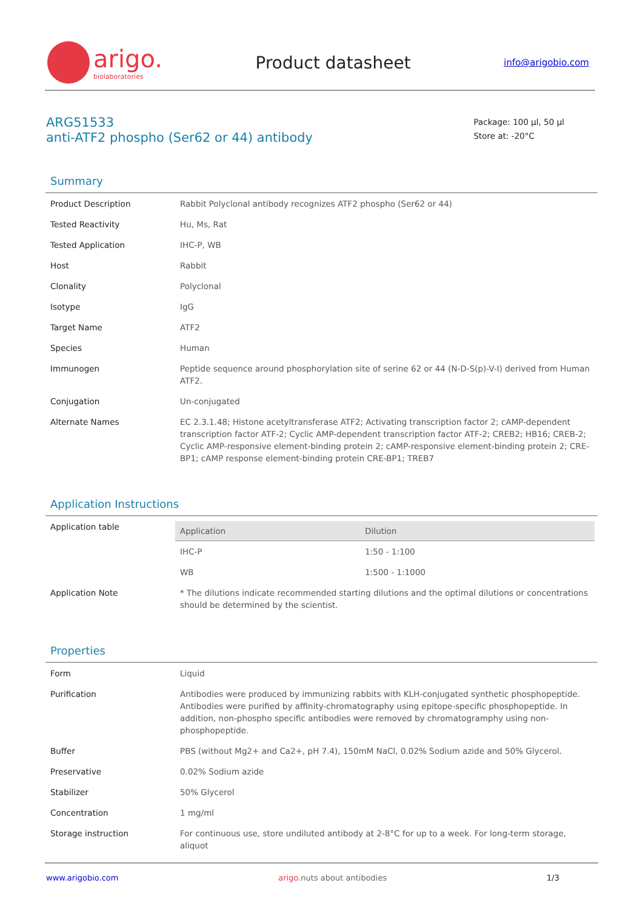arigo.
biolaboratories
Product datasheet
info@arigobio.com
ARG51533
anti-ATF2 phospho (Ser62 or 44) antibody
Package: 100 μl, 50 μl
Store at: -20°C
Summary
| Product Description | Rabbit Polyclonal antibody recognizes ATF2 phospho (Ser62 or 44) |
| Tested Reactivity | Hu, Ms, Rat |
| Tested Application | IHC-P, WB |
| Host | Rabbit |
| Clonality | Polyclonal |
| Isotype | IgG |
| Target Name | ATF2 |
| Species | Human |
| Immunogen | Peptide sequence around phosphorylation site of serine 62 or 44 (N-D-S(p)-V-I) derived from Human ATF2. |
| Conjugation | Un-conjugated |
| Alternate Names | EC 2.3.1.48; Histone acetyltransferase ATF2; Activating transcription factor 2; cAMP-dependent transcription factor ATF-2; Cyclic AMP-dependent transcription factor ATF-2; CREB2; HB16; CREB-2; Cyclic AMP-responsive element-binding protein 2; cAMP-responsive element-binding protein 2; CRE-BP1; cAMP response element-binding protein CRE-BP1; TREB7 |
Application Instructions
| Application table | / Application / Dilution / / --- / --- / / IHC-P / 1:50 - 1:100 / / WB / 1:500 - 1:1000 / |
| Application Note | * The dilutions indicate recommended starting dilutions and the optimal dilutions or concentrations should be determined by the scientist. |
Properties
| Form | Liquid |
| Purification | Antibodies were produced by immunizing rabbits with KLH-conjugated synthetic phosphopeptide. Antibodies were purified by affinity-chromatography using epitope-specific phosphopeptide. In addition, non-phospho specific antibodies were removed by chromatogramphy using non-phosphopeptide. |
| Buffer | PBS (without Mg2+ and Ca2+, pH 7.4), 150mM NaCl, 0.02% Sodium azide and 50% Glycerol. |
| Preservative | 0.02% Sodium azide |
| Stabilizer | 50% Glycerol |
| Concentration | 1 mg/ml |
| Storage instruction | For continuous use, store undiluted antibody at 2-8°C for up to a week. For long-term storage, aliquot |
www.arigobio.com arigo. nuts about antibodies 1/3